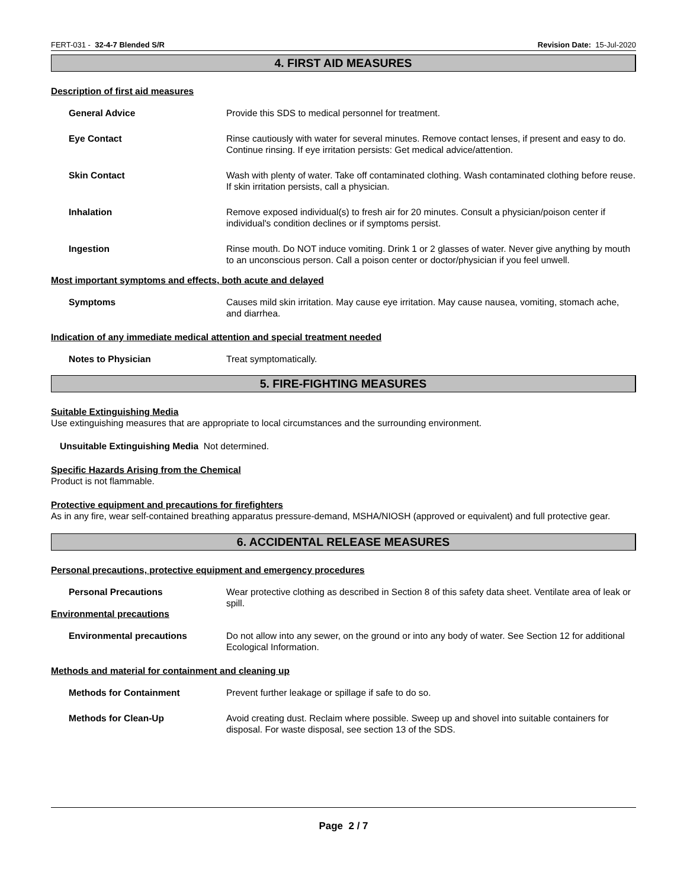FERT-031 - 32-4-7 Blended S/R Revision Date: 15-Jul-2020
4. FIRST AID MEASURES
Description of first aid measures
General Advice Provide this SDS to medical personnel for treatment.
Eye Contact Rinse cautiously with water for several minutes. Remove contact lenses, if present and easy to do. Continue rinsing. If eye irritation persists: Get medical advice/attention.
Skin Contact Wash with plenty of water. Take off contaminated clothing. Wash contaminated clothing before reuse. If skin irritation persists, call a physician.
Inhalation Remove exposed individual(s) to fresh air for 20 minutes. Consult a physician/poison center if individual's condition declines or if symptoms persist.
Ingestion Rinse mouth. Do NOT induce vomiting. Drink 1 or 2 glasses of water. Never give anything by mouth to an unconscious person. Call a poison center or doctor/physician if you feel unwell.
Most important symptoms and effects, both acute and delayed
Symptoms Causes mild skin irritation. May cause eye irritation. May cause nausea, vomiting, stomach ache, and diarrhea.
Indication of any immediate medical attention and special treatment needed
Notes to Physician Treat symptomatically.
5. FIRE-FIGHTING MEASURES
Suitable Extinguishing Media
Use extinguishing measures that are appropriate to local circumstances and the surrounding environment.
Unsuitable Extinguishing Media Not determined.
Specific Hazards Arising from the Chemical
Product is not flammable.
Protective equipment and precautions for firefighters
As in any fire, wear self-contained breathing apparatus pressure-demand, MSHA/NIOSH (approved or equivalent) and full protective gear.
6. ACCIDENTAL RELEASE MEASURES
Personal precautions, protective equipment and emergency procedures
Personal Precautions Wear protective clothing as described in Section 8 of this safety data sheet. Ventilate area of leak or spill.
Environmental precautions
Environmental precautions Do not allow into any sewer, on the ground or into any body of water. See Section 12 for additional Ecological Information.
Methods and material for containment and cleaning up
Methods for Containment Prevent further leakage or spillage if safe to do so.
Methods for Clean-Up Avoid creating dust. Reclaim where possible. Sweep up and shovel into suitable containers for disposal. For waste disposal, see section 13 of the SDS.
Page 2 / 7